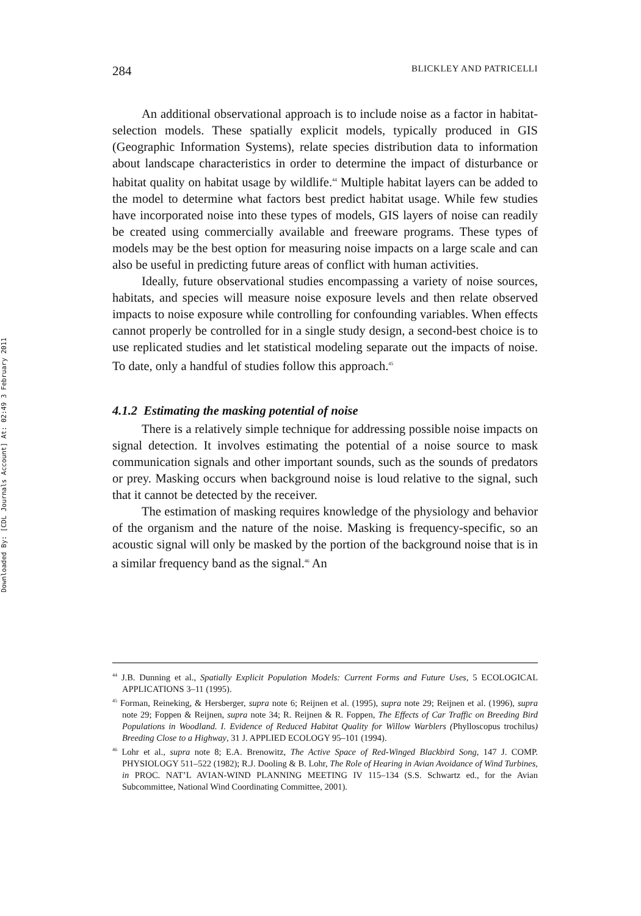Downloaded By: [CDL Journals Account] At: 02:49 3 February 2011
284 BLICKLEY AND PATRICELLI
An additional observational approach is to include noise as a factor in habitat-selection models. These spatially explicit models, typically produced in GIS (Geographic Information Systems), relate species distribution data to information about landscape characteristics in order to determine the impact of disturbance or habitat quality on habitat usage by wildlife.<sup>44</sup> Multiple habitat layers can be added to the model to determine what factors best predict habitat usage. While few studies have incorporated noise into these types of models, GIS layers of noise can readily be created using commercially available and freeware programs. These types of models may be the best option for measuring noise impacts on a large scale and can also be useful in predicting future areas of conflict with human activities.
Ideally, future observational studies encompassing a variety of noise sources, habitats, and species will measure noise exposure levels and then relate observed impacts to noise exposure while controlling for confounding variables. When effects cannot properly be controlled for in a single study design, a second-best choice is to use replicated studies and let statistical modeling separate out the impacts of noise. To date, only a handful of studies follow this approach.<sup>45</sup>
4.1.2 Estimating the masking potential of noise
There is a relatively simple technique for addressing possible noise impacts on signal detection. It involves estimating the potential of a noise source to mask communication signals and other important sounds, such as the sounds of predators or prey. Masking occurs when background noise is loud relative to the signal, such that it cannot be detected by the receiver.
The estimation of masking requires knowledge of the physiology and behavior of the organism and the nature of the noise. Masking is frequency-specific, so an acoustic signal will only be masked by the portion of the background noise that is in a similar frequency band as the signal.<sup>46</sup> An
<sup>44</sup> J.B. Dunning et al., Spatially Explicit Population Models: Current Forms and Future Uses, 5 ECOLOGICAL APPLICATIONS 3–11 (1995).
<sup>45</sup> Forman, Reineking, & Hersberger, supra note 6; Reijnen et al. (1995), supra note 29; Reijnen et al. (1996), supra note 29; Foppen & Reijnen, supra note 34; R. Reijnen & R. Foppen, The Effects of Car Traffic on Breeding Bird Populations in Woodland. I. Evidence of Reduced Habitat Quality for Willow Warblers (Phylloscopus trochilus) Breeding Close to a Highway, 31 J. APPLIED ECOLOGY 95–101 (1994).
<sup>46</sup> Lohr et al., supra note 8; E.A. Brenowitz, The Active Space of Red-Winged Blackbird Song, 147 J. COMP. PHYSIOLOGY 511–522 (1982); R.J. Dooling & B. Lohr, The Role of Hearing in Avian Avoidance of Wind Turbines, in PROC. NAT’L AVIAN-WIND PLANNING MEETING IV 115–134 (S.S. Schwartz ed., for the Avian Subcommittee, National Wind Coordinating Committee, 2001).